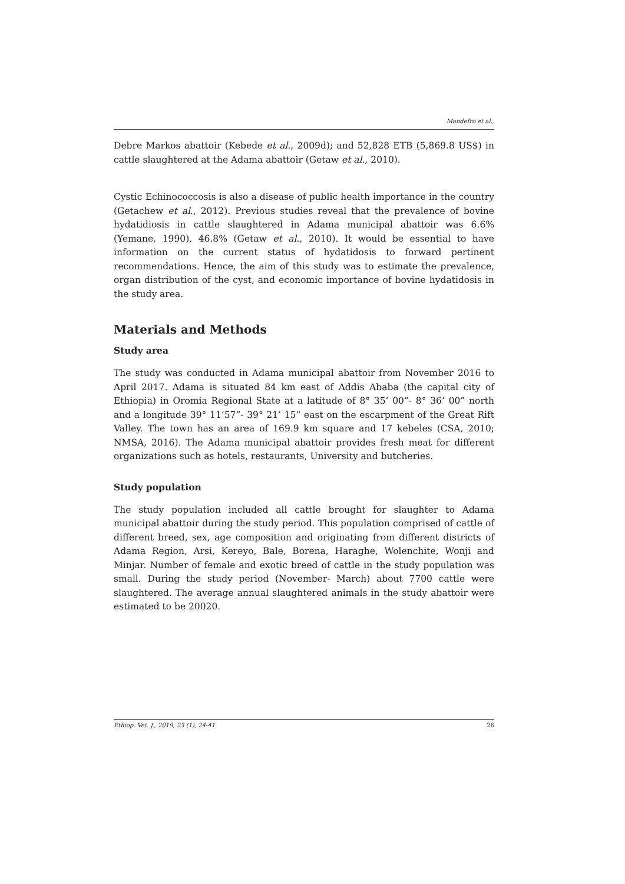Mandefro et al.,
Debre Markos abattoir (Kebede et al., 2009d); and 52,828 ETB (5,869.8 US$) in cattle slaughtered at the Adama abattoir (Getaw et al., 2010).
Cystic Echinococcosis is also a disease of public health importance in the country (Getachew et al., 2012). Previous studies reveal that the prevalence of bovine hydatidiosis in cattle slaughtered in Adama municipal abattoir was 6.6% (Yemane, 1990), 46.8% (Getaw et al., 2010). It would be essential to have information on the current status of hydatidosis to forward pertinent recommendations. Hence, the aim of this study was to estimate the prevalence, organ distribution of the cyst, and economic importance of bovine hydatidosis in the study area.
Materials and Methods
Study area
The study was conducted in Adama municipal abattoir from November 2016 to April 2017. Adama is situated 84 km east of Addis Ababa (the capital city of Ethiopia) in Oromia Regional State at a latitude of 8° 35’ 00”- 8° 36’ 00” north and a longitude 39° 11’57”- 39° 21’ 15” east on the escarpment of the Great Rift Valley. The town has an area of 169.9 km square and 17 kebeles (CSA, 2010; NMSA, 2016). The Adama municipal abattoir provides fresh meat for different organizations such as hotels, restaurants, University and butcheries.
Study population
The study population included all cattle brought for slaughter to Adama municipal abattoir during the study period. This population comprised of cattle of different breed, sex, age composition and originating from different districts of Adama Region, Arsi, Kereyo, Bale, Borena, Haraghe, Wolenchite, Wonji and Minjar. Number of female and exotic breed of cattle in the study population was small. During the study period (November- March) about 7700 cattle were slaughtered. The average annual slaughtered animals in the study abattoir were estimated to be 20020.
Ethiop. Vet. J., 2019, 23 (1), 24-41 26